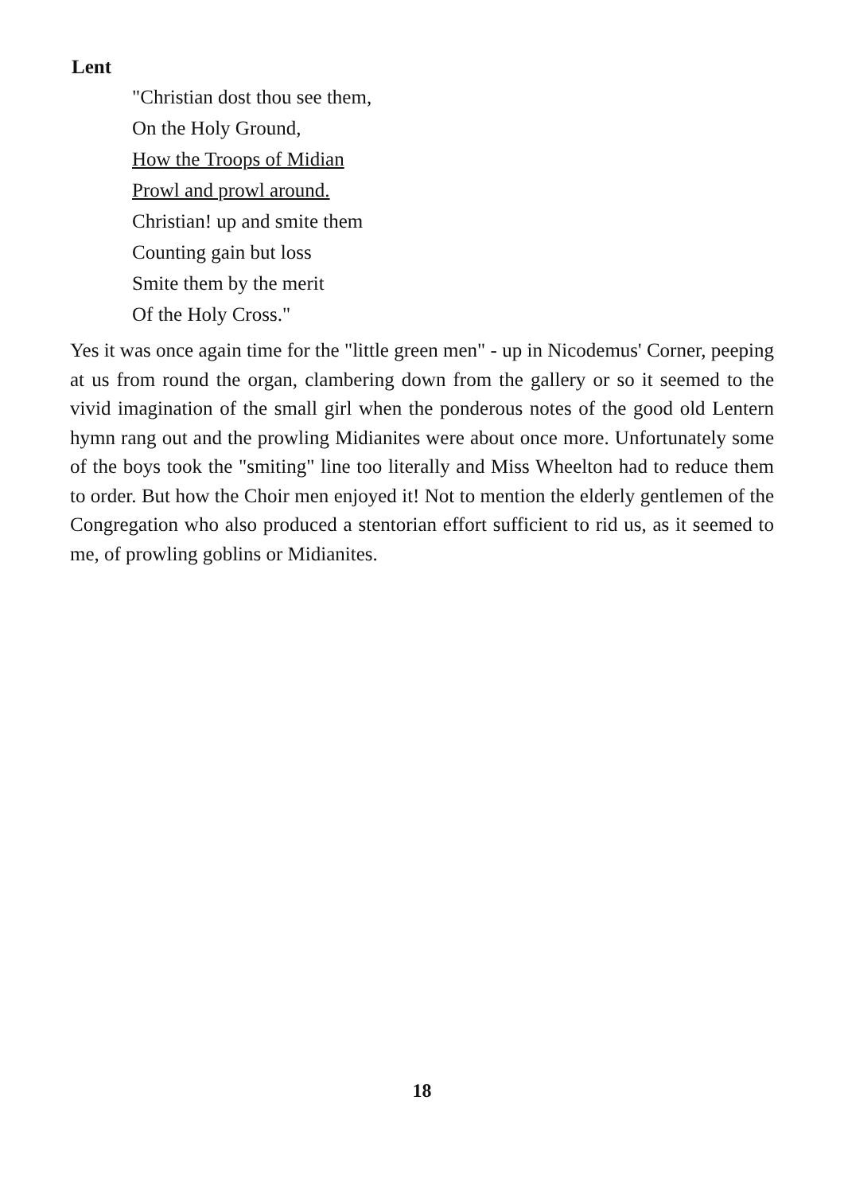Lent
"Christian dost thou see them,
On the Holy Ground,
How the Troops of Midian
Prowl and prowl around.
Christian! up and smite them
Counting gain but loss
Smite them by the merit
Of the Holy Cross."
Yes it was once again time for the "little green men" - up in Nicodemus' Corner, peeping at us from round the organ, clambering down from the gallery or so it seemed to the vivid imagination of the small girl when the ponderous notes of the good old Lentern hymn rang out and the prowling Midianites were about once more. Unfortunately some of the boys took the "smiting" line too literally and Miss Wheelton had to reduce them to order. But how the Choir men enjoyed it! Not to mention the elderly gentlemen of the Congregation who also produced a stentorian effort sufficient to rid us, as it seemed to me, of prowling goblins or Midianites.
18